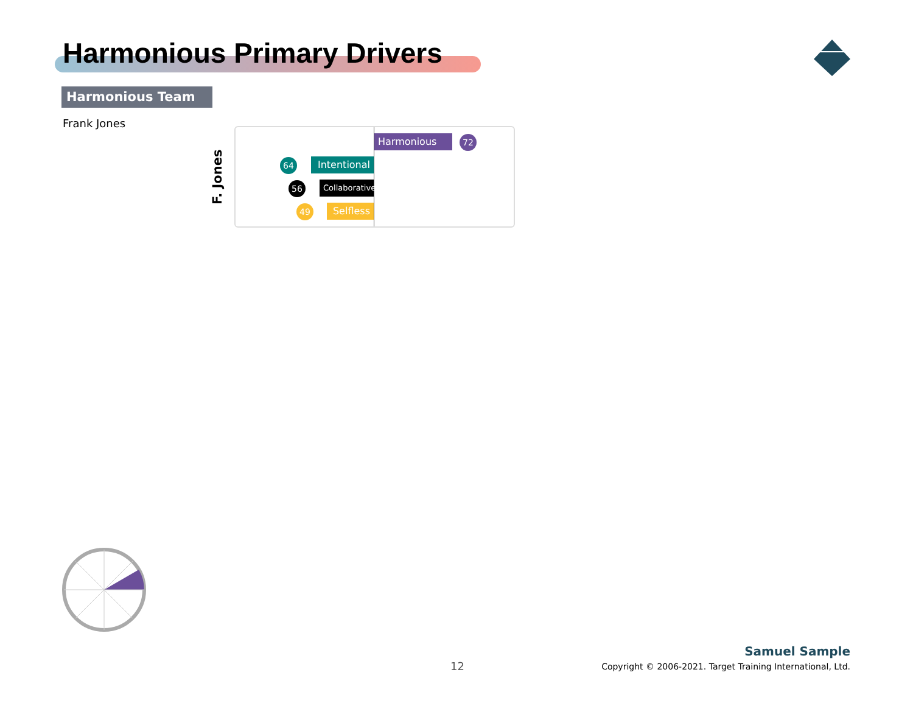Harmonious Primary Drivers
Harmonious Team
Frank Jones
F. Jones
Harmonious 72
64 Intentional
56 Collaborative
49 Selfless
12
Samuel Sample
Copyright © 2006-2021. Target Training International, Ltd.